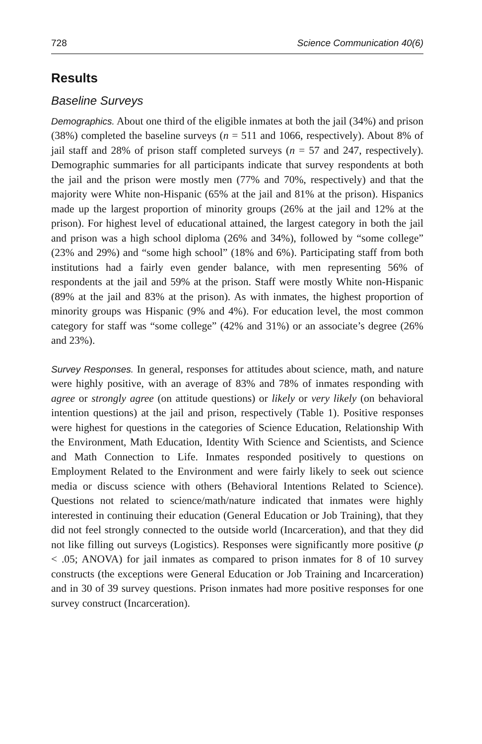728 Science Communication 40(6)
Results
Baseline Surveys
Demographics. About one third of the eligible inmates at both the jail (34%) and prison (38%) completed the baseline surveys (n = 511 and 1066, respectively). About 8% of jail staff and 28% of prison staff completed surveys (n = 57 and 247, respectively). Demographic summaries for all participants indicate that survey respondents at both the jail and the prison were mostly men (77% and 70%, respectively) and that the majority were White non-Hispanic (65% at the jail and 81% at the prison). Hispanics made up the largest proportion of minority groups (26% at the jail and 12% at the prison). For highest level of educational attained, the largest category in both the jail and prison was a high school diploma (26% and 34%), followed by “some college” (23% and 29%) and “some high school” (18% and 6%). Participating staff from both institutions had a fairly even gender balance, with men representing 56% of respondents at the jail and 59% at the prison. Staff were mostly White non-Hispanic (89% at the jail and 83% at the prison). As with inmates, the highest proportion of minority groups was Hispanic (9% and 4%). For education level, the most common category for staff was “some college” (42% and 31%) or an associate’s degree (26% and 23%).
Survey Responses. In general, responses for attitudes about science, math, and nature were highly positive, with an average of 83% and 78% of inmates responding with agree or strongly agree (on attitude questions) or likely or very likely (on behavioral intention questions) at the jail and prison, respectively (Table 1). Positive responses were highest for questions in the categories of Science Education, Relationship With the Environment, Math Education, Identity With Science and Scientists, and Science and Math Connection to Life. Inmates responded positively to questions on Employment Related to the Environment and were fairly likely to seek out science media or discuss science with others (Behavioral Intentions Related to Science). Questions not related to science/math/nature indicated that inmates were highly interested in continuing their education (General Education or Job Training), that they did not feel strongly connected to the outside world (Incarceration), and that they did not like filling out surveys (Logistics). Responses were significantly more positive (p < .05; ANOVA) for jail inmates as compared to prison inmates for 8 of 10 survey constructs (the exceptions were General Education or Job Training and Incarceration) and in 30 of 39 survey questions. Prison inmates had more positive responses for one survey construct (Incarceration).